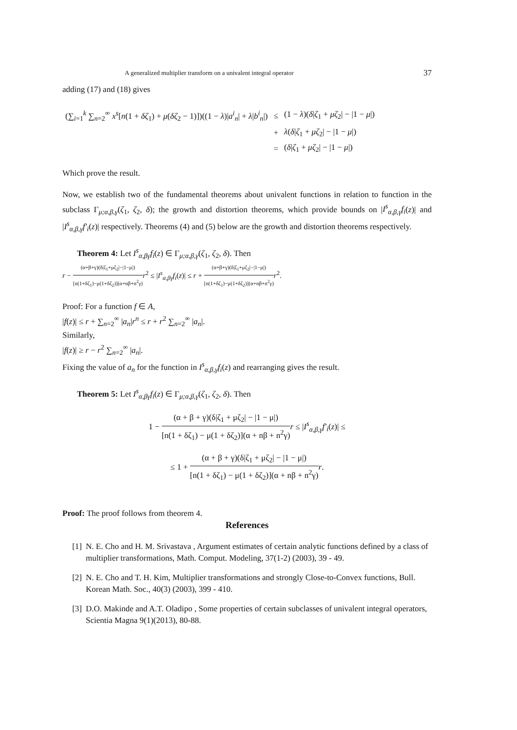A generalized multiplier transform on a univalent integral operator 37
adding (17) and (18) gives
| (∑<sub>i=1</sub><sup>k</sup> ∑<sub>n=2</sub><sup>∞</sup> x<sup>s</sup> [ n (1 + δζ<sub>1</sub>) + μ ( δζ<sub>2</sub> − 1)])((1 − λ )/ a<sup>i</sup><sub>n</sub> / + λ / b<sup>i</sup><sub>n</sub> /) | ≤ | (1 − λ )( δ / ζ<sub>1</sub> + μζ<sub>2</sub>/ − /1 − μ /) |
| | + | λ ( δ / ζ<sub>1</sub> + μζ<sub>2</sub>/ − /1 − μ /) |
| | = | ( δ / ζ<sub>1</sub> + μζ<sub>2</sub>/ − /1 − μ /) |
Which prove the result.
Now, we establish two of the fundamental theorems about univalent functions in relation to function in the subclass Γ<sub>μ;α,β,γ</sub>(ζ<sub>1</sub>, ζ<sub>2</sub>, δ); the growth and distortion theorems, which provide bounds on |I<sup>s</sup><sub>α,β,γ</sub>f<sub>i</sub>(z)| and |I<sup>s</sup><sub>α,β,γ</sub>f′<sub>i</sub>(z)| respectively. Theorems (4) and (5) below are the growth and distortion theorems respectively.
Theorem 4: Let I<sup>s</sup><sub>α,βγ</sub>f<sub>i</sub>(z) ∈ Γ<sub>μ;α,β,γ</sub>(ζ<sub>1</sub>, ζ<sub>2</sub>, δ). Then
r − (α+β+γ)(δ|ζ<sub>1</sub>+μζ<sub>2</sub>|−|1−μ|) [n(1+δζ<sub>1</sub>)−μ(1+δζ<sub>2</sub>)](α+nβ+n<sup>2</sup>γ) r<sup>2</sup> ≤ |I<sup>s</sup><sub>α,βγ</sub>f<sub>i</sub>(z)| ≤ r + (α+β+γ)(δ|ζ<sub>1</sub>+μζ<sub>2</sub>|−|1−μ|) [n(1+δζ<sub>1</sub>)−μ(1+δζ<sub>2</sub>)](α+nβ+n<sup>2</sup>γ) r<sup>2</sup>.
Proof: For a function f ∈ A,
|f(z)| ≤ r + ∑<sub>n=2</sub><sup>∞</sup> |a<sub>n</sub>|r<sup>n</sup> ≤ r + r<sup>2</sup> ∑<sub>n=2</sub><sup>∞</sup> |a<sub>n</sub>|.
Similarly,
|f(z)| ≥ r − r<sup>2</sup> ∑<sub>n=2</sub><sup>∞</sup> |a<sub>n</sub>|.
Fixing the value of a<sub>n</sub> for the function in I<sup>s</sup><sub>α,β,γ</sub>f<sub>i</sub>(z) and rearranging gives the result.
Theorem 5: Let I<sup>s</sup><sub>α,βγ</sub>f<sub>i</sub>(z) ∈ Γ<sub>μ;α,β,γ</sub>(ζ<sub>1</sub>, ζ<sub>2</sub>, δ). Then
1 − (α + β + γ)(δ|ζ<sub>1</sub> + μζ<sub>2</sub>| − |1 − μ|) [n(1 + δζ<sub>1</sub>) − μ(1 + δζ<sub>2</sub>)](α + nβ + n<sup>2</sup>γ) r ≤ |I<sup>s</sup><sub>α,β,γ</sub>f′<sub>i</sub>(z)| ≤
≤ 1 + (α + β + γ)(δ|ζ<sub>1</sub> + μζ<sub>2</sub>| − |1 − μ|) [n(1 + δζ<sub>1</sub>) − μ(1 + δζ<sub>2</sub>)](α + nβ + n<sup>2</sup>γ) r.
Proof: The proof follows from theorem 4.
References
[1] N. E. Cho and H. M. Srivastava , Argument estimates of certain analytic functions defined by a class of multiplier transformations, Math. Comput. Modeling, 37(1-2) (2003), 39 - 49.
[2] N. E. Cho and T. H. Kim, Multiplier transformations and strongly Close-to-Convex functions, Bull. Korean Math. Soc., 40(3) (2003), 399 - 410.
[3] D.O. Makinde and A.T. Oladipo , Some properties of certain subclasses of univalent integral operators, Scientia Magna 9(1)(2013), 80-88.